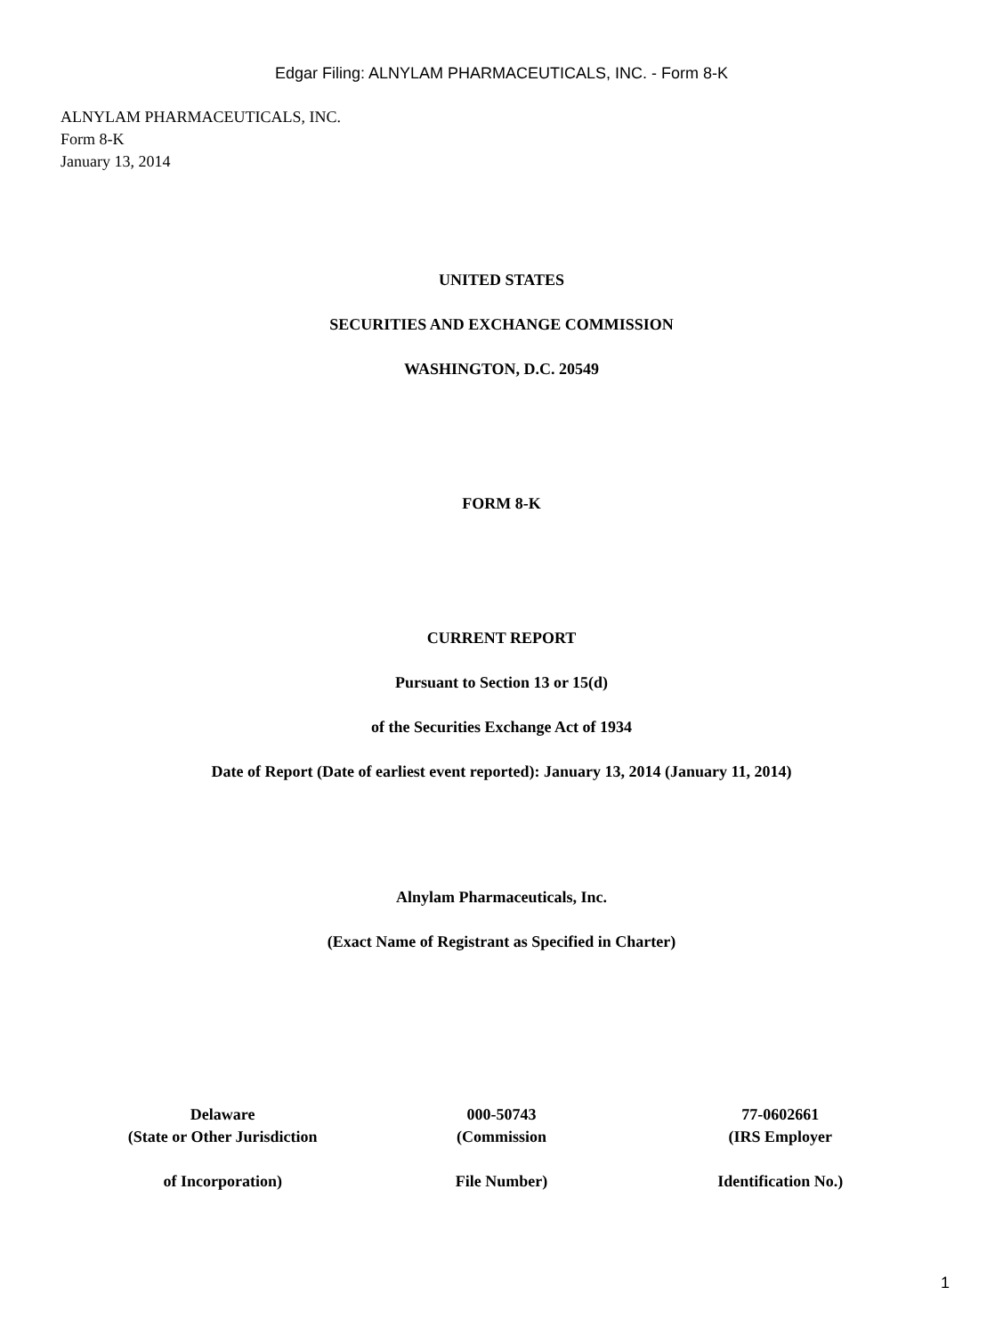Edgar Filing: ALNYLAM PHARMACEUTICALS, INC. - Form 8-K
ALNYLAM PHARMACEUTICALS, INC.
Form 8-K
January 13, 2014
UNITED STATES
SECURITIES AND EXCHANGE COMMISSION
WASHINGTON, D.C. 20549
FORM 8-K
CURRENT REPORT
Pursuant to Section 13 or 15(d)
of the Securities Exchange Act of 1934
Date of Report (Date of earliest event reported): January 13, 2014 (January 11, 2014)
Alnylam Pharmaceuticals, Inc.
(Exact Name of Registrant as Specified in Charter)
| Delaware (State or Other Jurisdiction of Incorporation) | 000-50743 (Commission File Number) | 77-0602661 (IRS Employer Identification No.) |
1